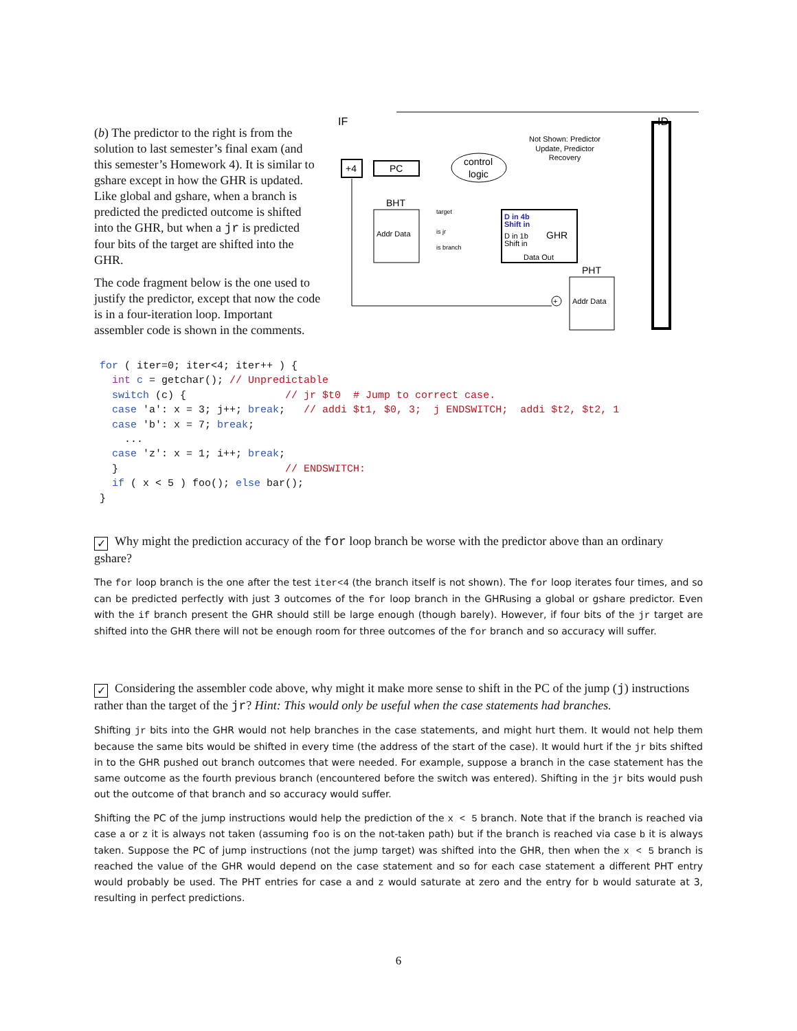(b) The predictor to the right is from the solution to last semester’s final exam (and this semester’s Homework 4). It is similar to gshare except in how the GHR is updated. Like global and gshare, when a branch is predicted the predicted outcome is shifted into the GHR, but when a jr is predicted four bits of the target are shifted into the GHR.
The code fragment below is the one used to justify the predictor, except that now the code is in a four-iteration loop. Important assembler code is shown in the comments.
IF
ID
Not Shown: Predictor
Update, Predictor
Recovery
+4
PC
control
logic
BHT
Addr Data
D in 4b
Shift in
D in 1b
Shift in
GHR
Data Out
PHT
Addr Data
target
is jr
is branch
+
for ( iter=0; iter<4; iter++ ) {
  int c = getchar(); // Unpredictable
  switch (c) {                // jr $t0  # Jump to correct case.
  case 'a': x = 3; j++; break;   // addi $t1, $0, 3;  j ENDSWITCH;  addi $t2, $t2, 1
  case 'b': x = 7; break;
    ...
  case 'z': x = 1; i++; break;
  }                           // ENDSWITCH:
  if ( x < 5 ) foo(); else bar();
}
✓ Why might the prediction accuracy of the for loop branch be worse with the predictor above than an ordinary gshare?
The for loop branch is the one after the test iter<4 (the branch itself is not shown). The for loop iterates four times, and so can be predicted perfectly with just 3 outcomes of the for loop branch in the GHRusing a global or gshare predictor. Even with the if branch present the GHR should still be large enough (though barely). However, if four bits of the jr target are shifted into the GHR there will not be enough room for three outcomes of the for branch and so accuracy will suffer.
✓ Considering the assembler code above, why might it make more sense to shift in the PC of the jump (j) instructions rather than the target of the jr? Hint: This would only be useful when the case statements had branches.
Shifting jr bits into the GHR would not help branches in the case statements, and might hurt them. It would not help them because the same bits would be shifted in every time (the address of the start of the case). It would hurt if the jr bits shifted in to the GHR pushed out branch outcomes that were needed. For example, suppose a branch in the case statement has the same outcome as the fourth previous branch (encountered before the switch was entered). Shifting in the jr bits would push out the outcome of that branch and so accuracy would suffer.
Shifting the PC of the jump instructions would help the prediction of the x < 5 branch. Note that if the branch is reached via case a or z it is always not taken (assuming foo is on the not-taken path) but if the branch is reached via case b it is always taken. Suppose the PC of jump instructions (not the jump target) was shifted into the GHR, then when the x < 5 branch is reached the value of the GHR would depend on the case statement and so for each case statement a different PHT entry would probably be used. The PHT entries for case a and z would saturate at zero and the entry for b would saturate at 3, resulting in perfect predictions.
6